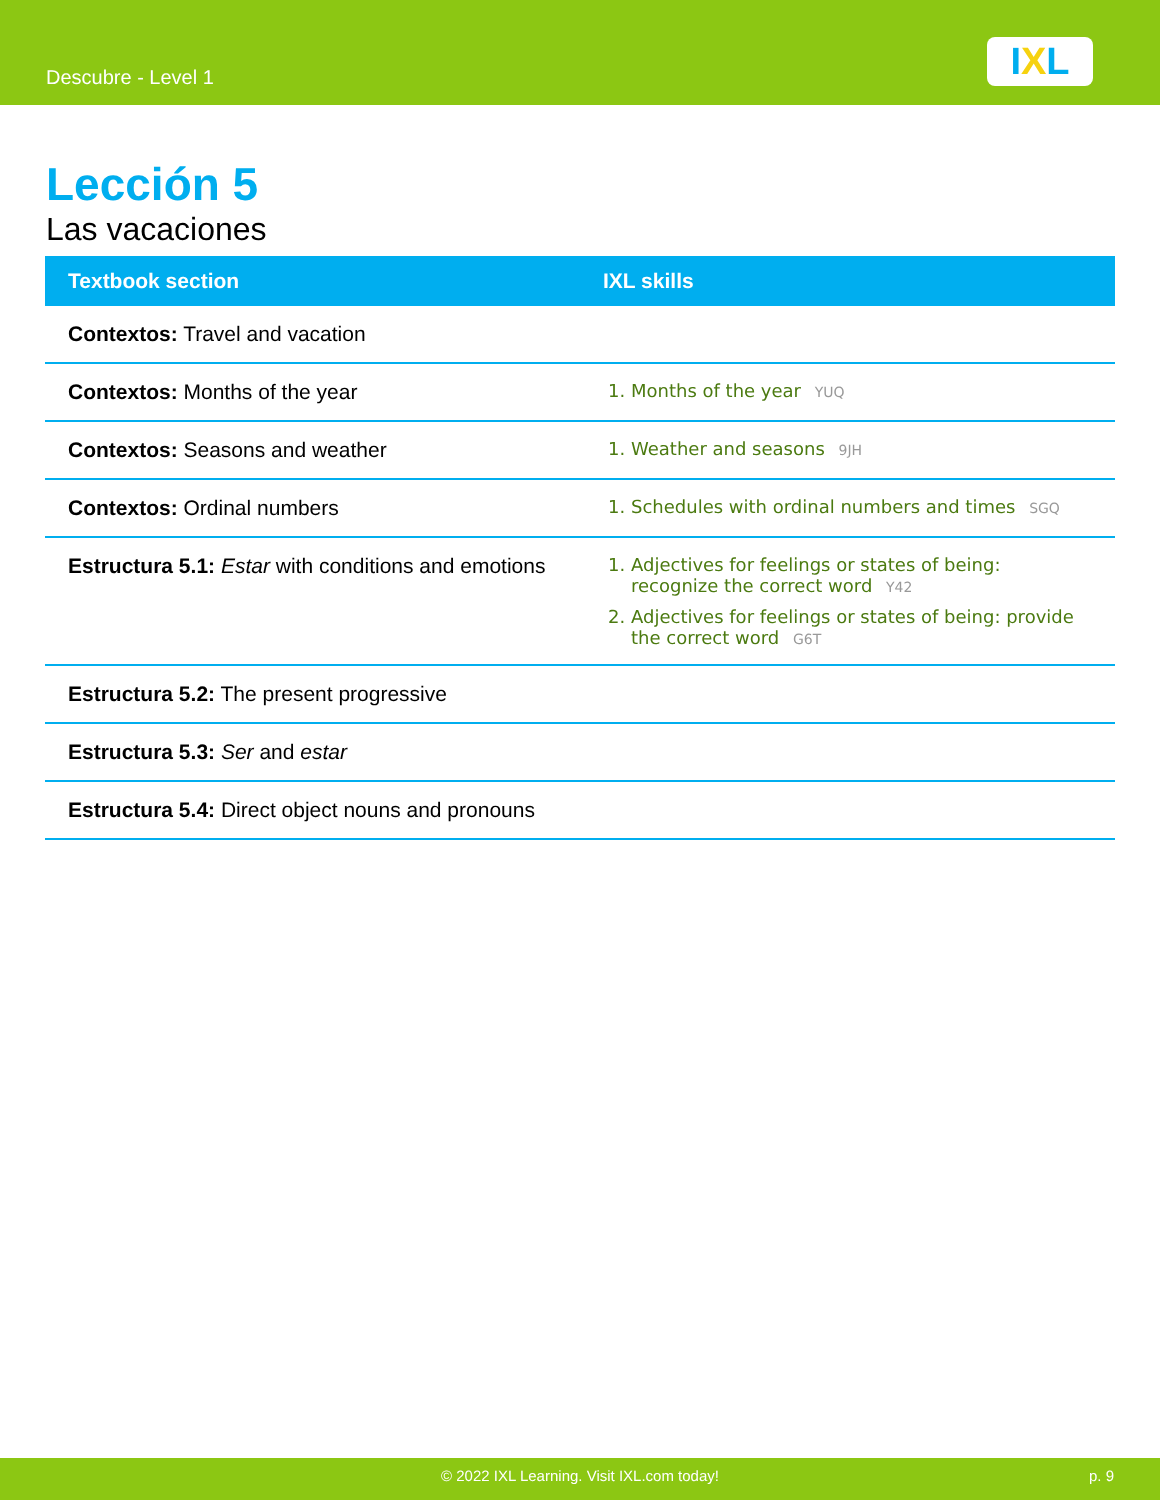Descubre - Level 1 IXL
Lección 5
Las vacaciones
| Textbook section | IXL skills |
| --- | --- |
| Contextos: Travel and vacation | |
| Contextos: Months of the year | 1. Months of the year YUQ |
| Contextos: Seasons and weather | 1. Weather and seasons 9JH |
| Contextos: Ordinal numbers | 1. Schedules with ordinal numbers and times SGQ |
| Estructura 5.1: Estar with conditions and emotions | 1. Adjectives for feelings or states of being: recognize the correct word Y42 2. Adjectives for feelings or states of being: provide the correct word G6T |
| Estructura 5.2: The present progressive | |
| Estructura 5.3: Ser and estar | |
| Estructura 5.4: Direct object nouns and pronouns | |
© 2022 IXL Learning. Visit IXL.com today! p. 9